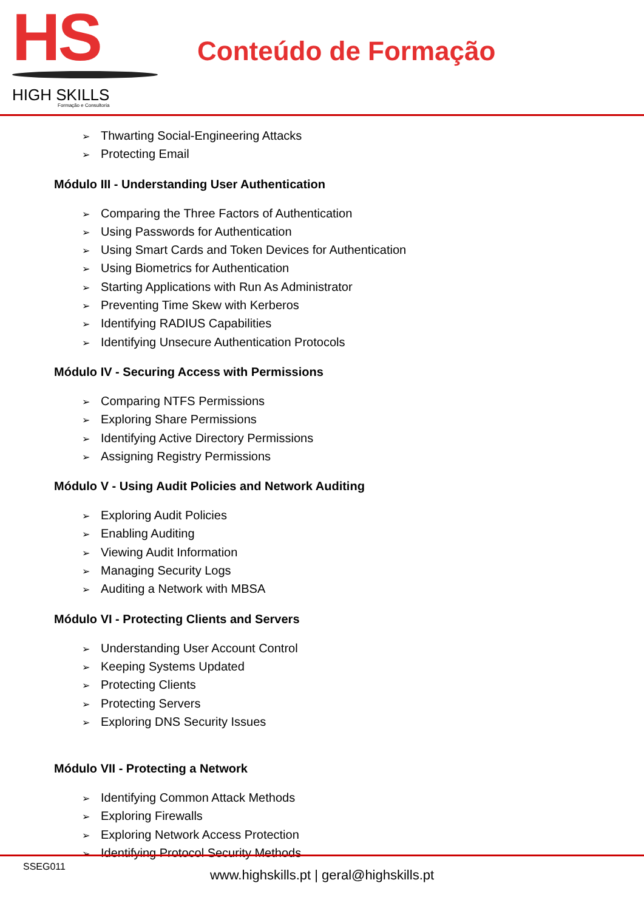HS
HIGH SKILLS
Formação e Consultoria
Conteúdo de Formação
➢ Thwarting Social-Engineering Attacks
➢ Protecting Email
Módulo III - Understanding User Authentication
➢ Comparing the Three Factors of Authentication
➢ Using Passwords for Authentication
➢ Using Smart Cards and Token Devices for Authentication
➢ Using Biometrics for Authentication
➢ Starting Applications with Run As Administrator
➢ Preventing Time Skew with Kerberos
➢ Identifying RADIUS Capabilities
➢ Identifying Unsecure Authentication Protocols
Módulo IV - Securing Access with Permissions
➢ Comparing NTFS Permissions
➢ Exploring Share Permissions
➢ Identifying Active Directory Permissions
➢ Assigning Registry Permissions
Módulo V - Using Audit Policies and Network Auditing
➢ Exploring Audit Policies
➢ Enabling Auditing
➢ Viewing Audit Information
➢ Managing Security Logs
➢ Auditing a Network with MBSA
Módulo VI - Protecting Clients and Servers
➢ Understanding User Account Control
➢ Keeping Systems Updated
➢ Protecting Clients
➢ Protecting Servers
➢ Exploring DNS Security Issues
Módulo VII - Protecting a Network
➢ Identifying Common Attack Methods
➢ Exploring Firewalls
➢ Exploring Network Access Protection
➢ Identifying Protocol Security Methods
SSEG011
www.highskills.pt | geral@highskills.pt